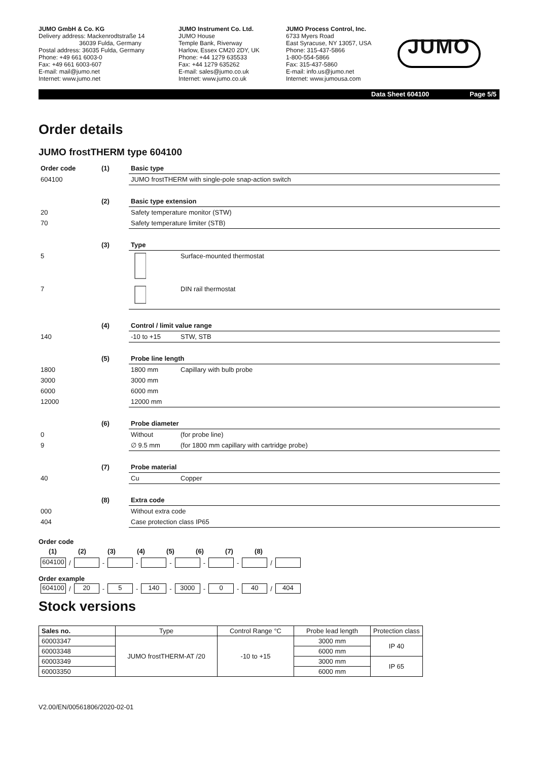JUMO GmbH & Co. KG
Delivery address: Mackenrodtstraße 14
36039 Fulda, Germany
Postal address: 36035 Fulda, Germany
Phone: +49 661 6003-0
Fax: +49 661 6003-607
E-mail: mail@jumo.net
Internet: www.jumo.net
JUMO Instrument Co. Ltd.
JUMO House
Temple Bank, Riverway
Harlow, Essex CM20 2DY, UK
Phone: +44 1279 635533
Fax: +44 1279 635262
E-mail: sales@jumo.co.uk
Internet: www.jumo.co.uk
JUMO Process Control, Inc.
6733 Myers Road
East Syracuse, NY 13057, USA
Phone: 315-437-5866
1-800-554-5866
Fax: 315-437-5860
E-mail: info.us@jumo.net
Internet: www.jumousa.com
JUMO
Data Sheet 604100 Page 5/5
Order details
JUMO frostTHERM type 604100
| Order code | (1) | Basic type | |
| 604100 | | JUMO frostTHERM with single-pole snap-action switch | |
| | (2) | Basic type extension | |
| 20 | | Safety temperature monitor (STW) | |
| 70 | | Safety temperature limiter (STB) | |
| | (3) | Type | |
| 5 | | | Surface-mounted thermostat |
| 7 | | | DIN rail thermostat |
| | (4) | Control / limit value range | |
| 140 | | -10 to +15 | STW, STB |
| | (5) | Probe line length | |
| 1800 | | 1800 mm | Capillary with bulb probe |
| 3000 | | 3000 mm | |
| 6000 | | 6000 mm | |
| 12000 | | 12000 mm | |
| | (6) | Probe diameter | |
| 0 | | Without | (for probe line) |
| 9 | | ∅ 9.5 mm | (for 1800 mm capillary with cartridge probe) |
| | (7) | Probe material | |
| 40 | | Cu | Copper |
| | (8) | Extra code | |
| 000 | | Without extra code | |
| 404 | | Case protection class IP65 | |
Order code
(1) (2) (3) (4) (5) (6) (7) (8)
604100 / - - - - - /
Order example
604100 / 20 - 5 - 140 - 3000 - 0 - 40 / 404
Stock versions
| Sales no. | Type | Control Range °C | Probe lead length | Protection class |
| --- | --- | --- | --- | --- |
| 60003347 | JUMO frostTHERM-AT /20 | -10 to +15 | 3000 mm | IP 40 |
| 60003348 | | | 6000 mm | |
| 60003349 | | | 3000 mm | IP 65 |
| 60003350 | | | 6000 mm | |
V2.00/EN/00561806/2020-02-01